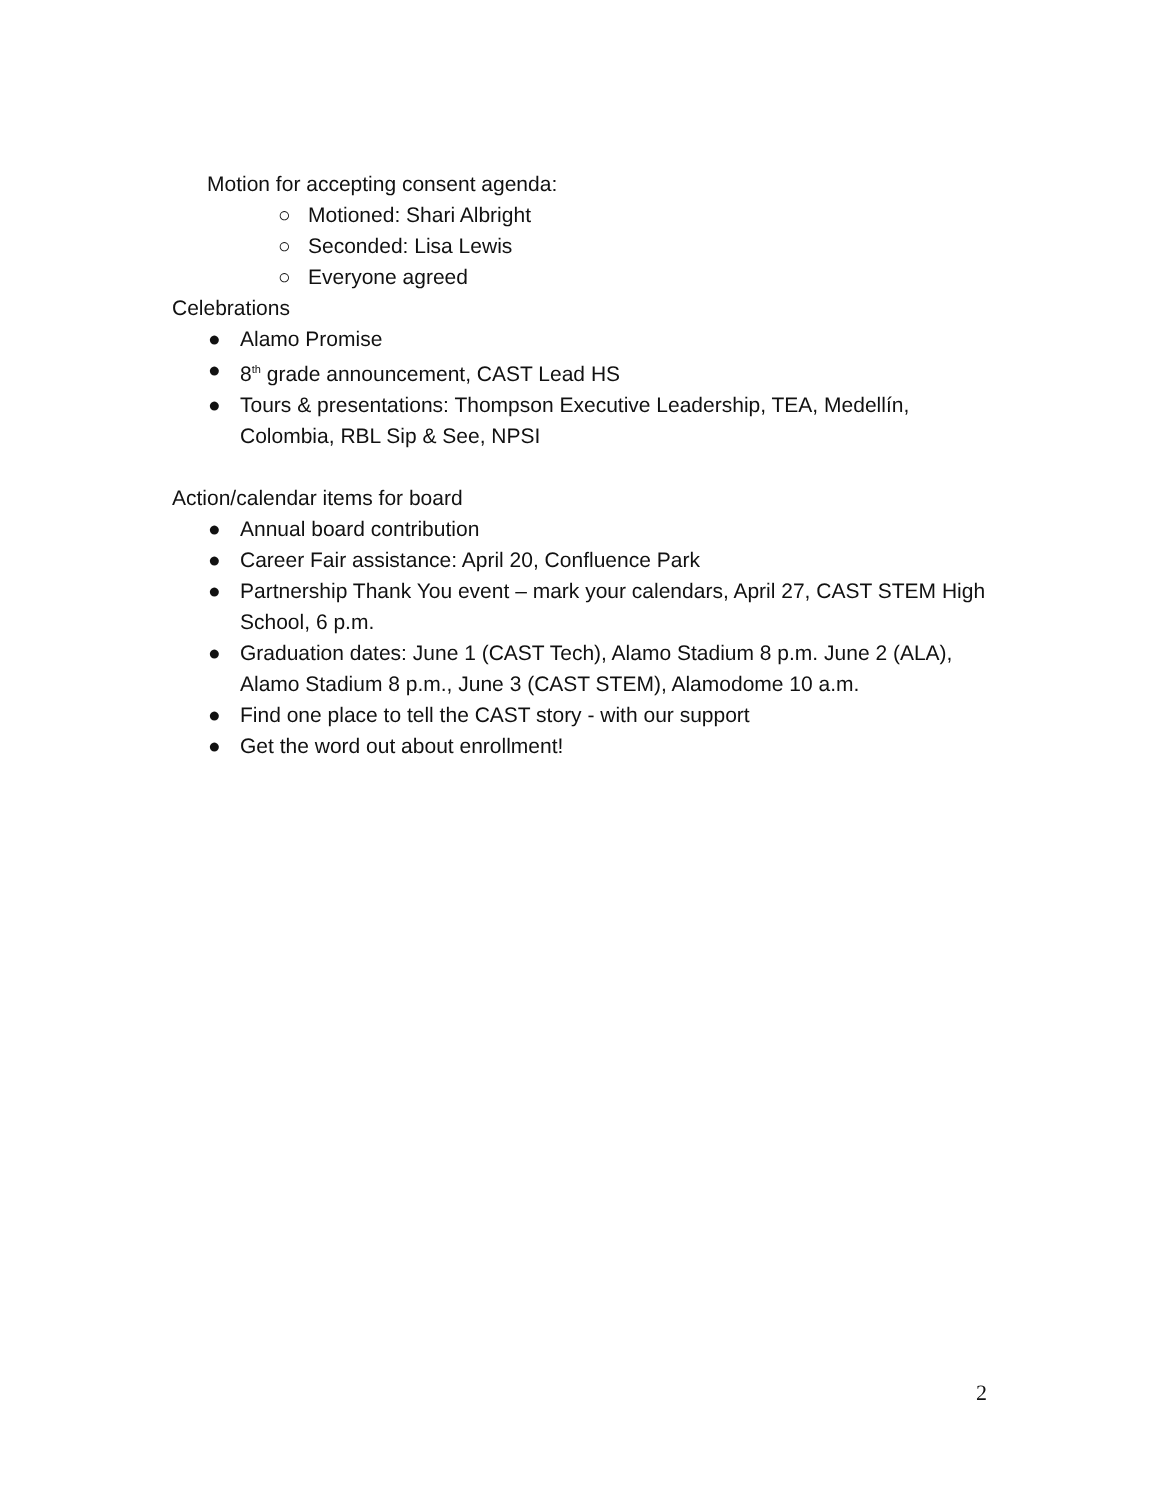Motion for accepting consent agenda:
○ Motioned: Shari Albright
○ Seconded: Lisa Lewis
○ Everyone agreed
Celebrations
● Alamo Promise
● 8<sup>th</sup> grade announcement, CAST Lead HS
● Tours & presentations: Thompson Executive Leadership, TEA, Medellín, Colombia, RBL Sip & See, NPSI
Action/calendar items for board
● Annual board contribution
● Career Fair assistance: April 20, Confluence Park
● Partnership Thank You event – mark your calendars, April 27, CAST STEM High School, 6 p.m.
● Graduation dates: June 1 (CAST Tech), Alamo Stadium 8 p.m. June 2 (ALA), Alamo Stadium 8 p.m., June 3 (CAST STEM), Alamodome 10 a.m.
● Find one place to tell the CAST story - with our support
● Get the word out about enrollment!
2